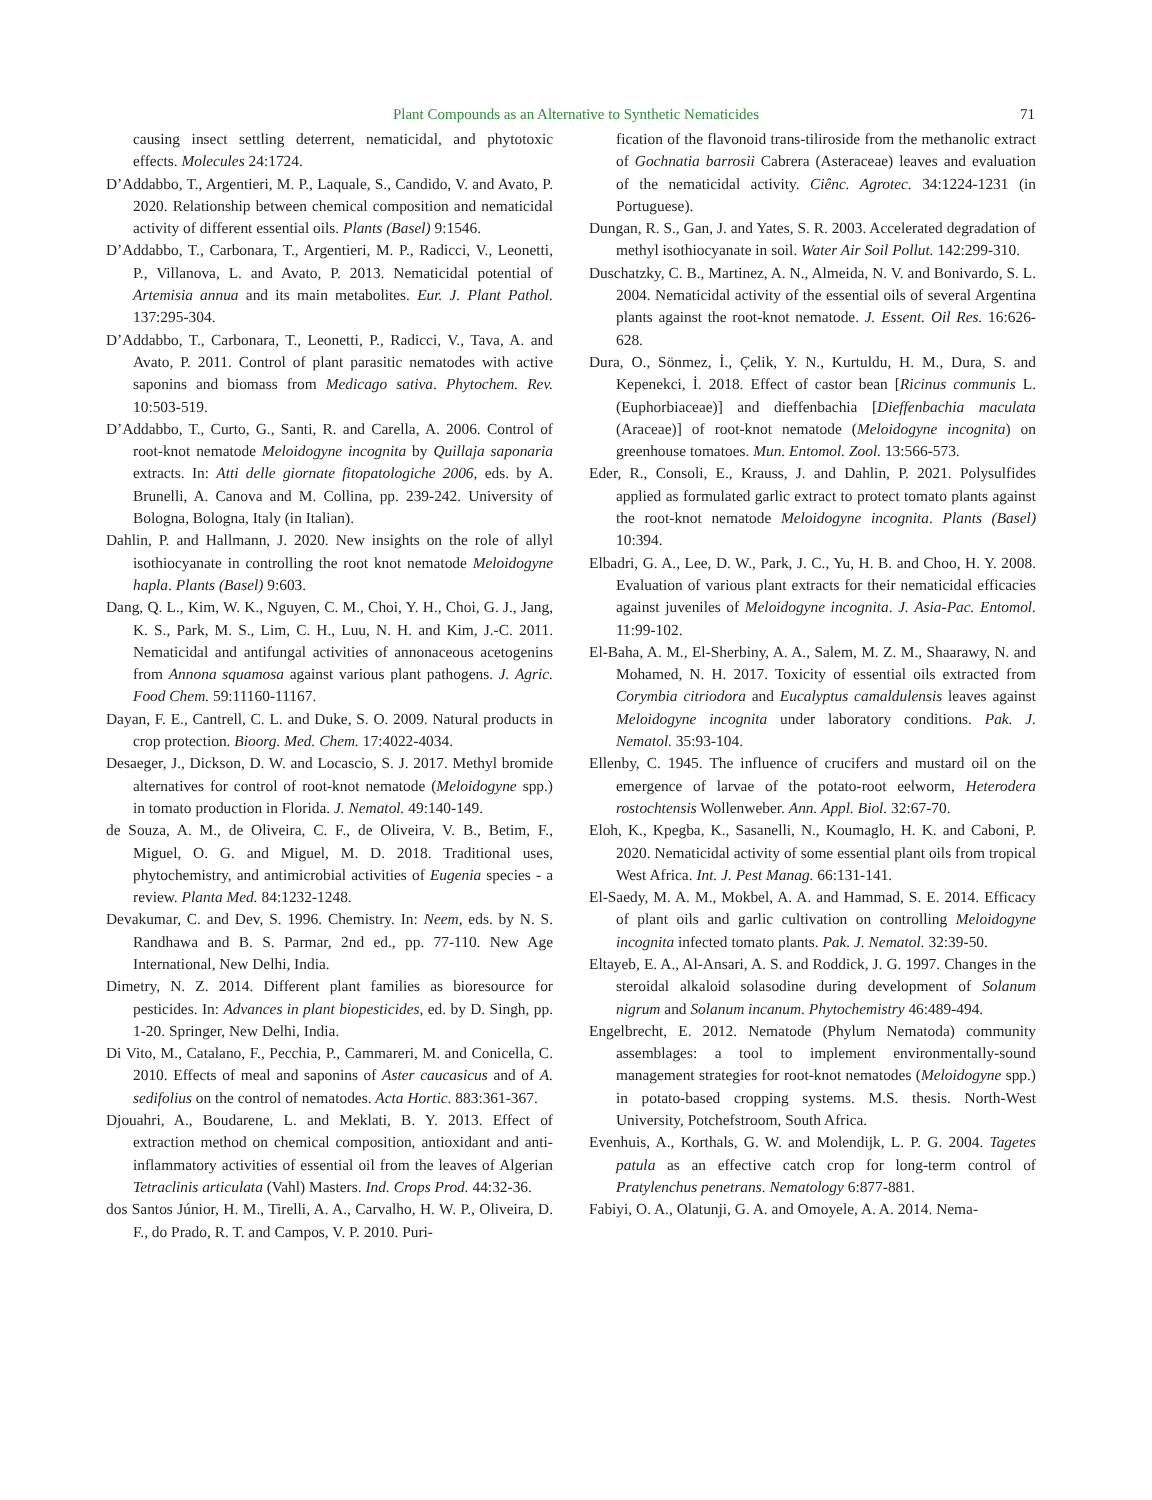Plant Compounds as an Alternative to Synthetic Nematicides 71
causing insect settling deterrent, nematicidal, and phytotoxic effects. Molecules 24:1724.
D’Addabbo, T., Argentieri, M. P., Laquale, S., Candido, V. and Avato, P. 2020. Relationship between chemical composition and nematicidal activity of different essential oils. Plants (Basel) 9:1546.
D’Addabbo, T., Carbonara, T., Argentieri, M. P., Radicci, V., Leonetti, P., Villanova, L. and Avato, P. 2013. Nematicidal potential of Artemisia annua and its main metabolites. Eur. J. Plant Pathol. 137:295-304.
D’Addabbo, T., Carbonara, T., Leonetti, P., Radicci, V., Tava, A. and Avato, P. 2011. Control of plant parasitic nematodes with active saponins and biomass from Medicago sativa. Phytochem. Rev. 10:503-519.
D’Addabbo, T., Curto, G., Santi, R. and Carella, A. 2006. Control of root-knot nematode Meloidogyne incognita by Quillaja saponaria extracts. In: Atti delle giornate fitopatologiche 2006, eds. by A. Brunelli, A. Canova and M. Collina, pp. 239-242. University of Bologna, Bologna, Italy (in Italian).
Dahlin, P. and Hallmann, J. 2020. New insights on the role of allyl isothiocyanate in controlling the root knot nematode Meloidogyne hapla. Plants (Basel) 9:603.
Dang, Q. L., Kim, W. K., Nguyen, C. M., Choi, Y. H., Choi, G. J., Jang, K. S., Park, M. S., Lim, C. H., Luu, N. H. and Kim, J.-C. 2011. Nematicidal and antifungal activities of annonaceous acetogenins from Annona squamosa against various plant pathogens. J. Agric. Food Chem. 59:11160-11167.
Dayan, F. E., Cantrell, C. L. and Duke, S. O. 2009. Natural products in crop protection. Bioorg. Med. Chem. 17:4022-4034.
Desaeger, J., Dickson, D. W. and Locascio, S. J. 2017. Methyl bromide alternatives for control of root-knot nematode (Meloidogyne spp.) in tomato production in Florida. J. Nematol. 49:140-149.
de Souza, A. M., de Oliveira, C. F., de Oliveira, V. B., Betim, F., Miguel, O. G. and Miguel, M. D. 2018. Traditional uses, phytochemistry, and antimicrobial activities of Eugenia species - a review. Planta Med. 84:1232-1248.
Devakumar, C. and Dev, S. 1996. Chemistry. In: Neem, eds. by N. S. Randhawa and B. S. Parmar, 2nd ed., pp. 77-110. New Age International, New Delhi, India.
Dimetry, N. Z. 2014. Different plant families as bioresource for pesticides. In: Advances in plant biopesticides, ed. by D. Singh, pp. 1-20. Springer, New Delhi, India.
Di Vito, M., Catalano, F., Pecchia, P., Cammareri, M. and Conicella, C. 2010. Effects of meal and saponins of Aster caucasicus and of A. sedifolius on the control of nematodes. Acta Hortic. 883:361-367.
Djouahri, A., Boudarene, L. and Meklati, B. Y. 2013. Effect of extraction method on chemical composition, antioxidant and anti-inflammatory activities of essential oil from the leaves of Algerian Tetraclinis articulata (Vahl) Masters. Ind. Crops Prod. 44:32-36.
dos Santos Júnior, H. M., Tirelli, A. A., Carvalho, H. W. P., Oliveira, D. F., do Prado, R. T. and Campos, V. P. 2010. Puri-
fication of the flavonoid trans-tiliroside from the methanolic extract of Gochnatia barrosii Cabrera (Asteraceae) leaves and evaluation of the nematicidal activity. Ciênc. Agrotec. 34:1224-1231 (in Portuguese).
Dungan, R. S., Gan, J. and Yates, S. R. 2003. Accelerated degradation of methyl isothiocyanate in soil. Water Air Soil Pollut. 142:299-310.
Duschatzky, C. B., Martinez, A. N., Almeida, N. V. and Bonivardo, S. L. 2004. Nematicidal activity of the essential oils of several Argentina plants against the root-knot nematode. J. Essent. Oil Res. 16:626-628.
Dura, O., Sönmez, İ., Çelik, Y. N., Kurtuldu, H. M., Dura, S. and Kepenekci, İ. 2018. Effect of castor bean [Ricinus communis L. (Euphorbiaceae)] and dieffenbachia [Dieffenbachia maculata (Araceae)] of root-knot nematode (Meloidogyne incognita) on greenhouse tomatoes. Mun. Entomol. Zool. 13:566-573.
Eder, R., Consoli, E., Krauss, J. and Dahlin, P. 2021. Polysulfides applied as formulated garlic extract to protect tomato plants against the root-knot nematode Meloidogyne incognita. Plants (Basel) 10:394.
Elbadri, G. A., Lee, D. W., Park, J. C., Yu, H. B. and Choo, H. Y. 2008. Evaluation of various plant extracts for their nematicidal efficacies against juveniles of Meloidogyne incognita. J. Asia-Pac. Entomol. 11:99-102.
El-Baha, A. M., El-Sherbiny, A. A., Salem, M. Z. M., Shaarawy, N. and Mohamed, N. H. 2017. Toxicity of essential oils extracted from Corymbia citriodora and Eucalyptus camaldulensis leaves against Meloidogyne incognita under laboratory conditions. Pak. J. Nematol. 35:93-104.
Ellenby, C. 1945. The influence of crucifers and mustard oil on the emergence of larvae of the potato-root eelworm, Heterodera rostochtensis Wollenweber. Ann. Appl. Biol. 32:67-70.
Eloh, K., Kpegba, K., Sasanelli, N., Koumaglo, H. K. and Caboni, P. 2020. Nematicidal activity of some essential plant oils from tropical West Africa. Int. J. Pest Manag. 66:131-141.
El-Saedy, M. A. M., Mokbel, A. A. and Hammad, S. E. 2014. Efficacy of plant oils and garlic cultivation on controlling Meloidogyne incognita infected tomato plants. Pak. J. Nematol. 32:39-50.
Eltayeb, E. A., Al-Ansari, A. S. and Roddick, J. G. 1997. Changes in the steroidal alkaloid solasodine during development of Solanum nigrum and Solanum incanum. Phytochemistry 46:489-494.
Engelbrecht, E. 2012. Nematode (Phylum Nematoda) community assemblages: a tool to implement environmentally-sound management strategies for root-knot nematodes (Meloidogyne spp.) in potato-based cropping systems. M.S. thesis. North-West University, Potchefstroom, South Africa.
Evenhuis, A., Korthals, G. W. and Molendijk, L. P. G. 2004. Tagetes patula as an effective catch crop for long-term control of Pratylenchus penetrans. Nematology 6:877-881.
Fabiyi, O. A., Olatunji, G. A. and Omoyele, A. A. 2014. Nema-